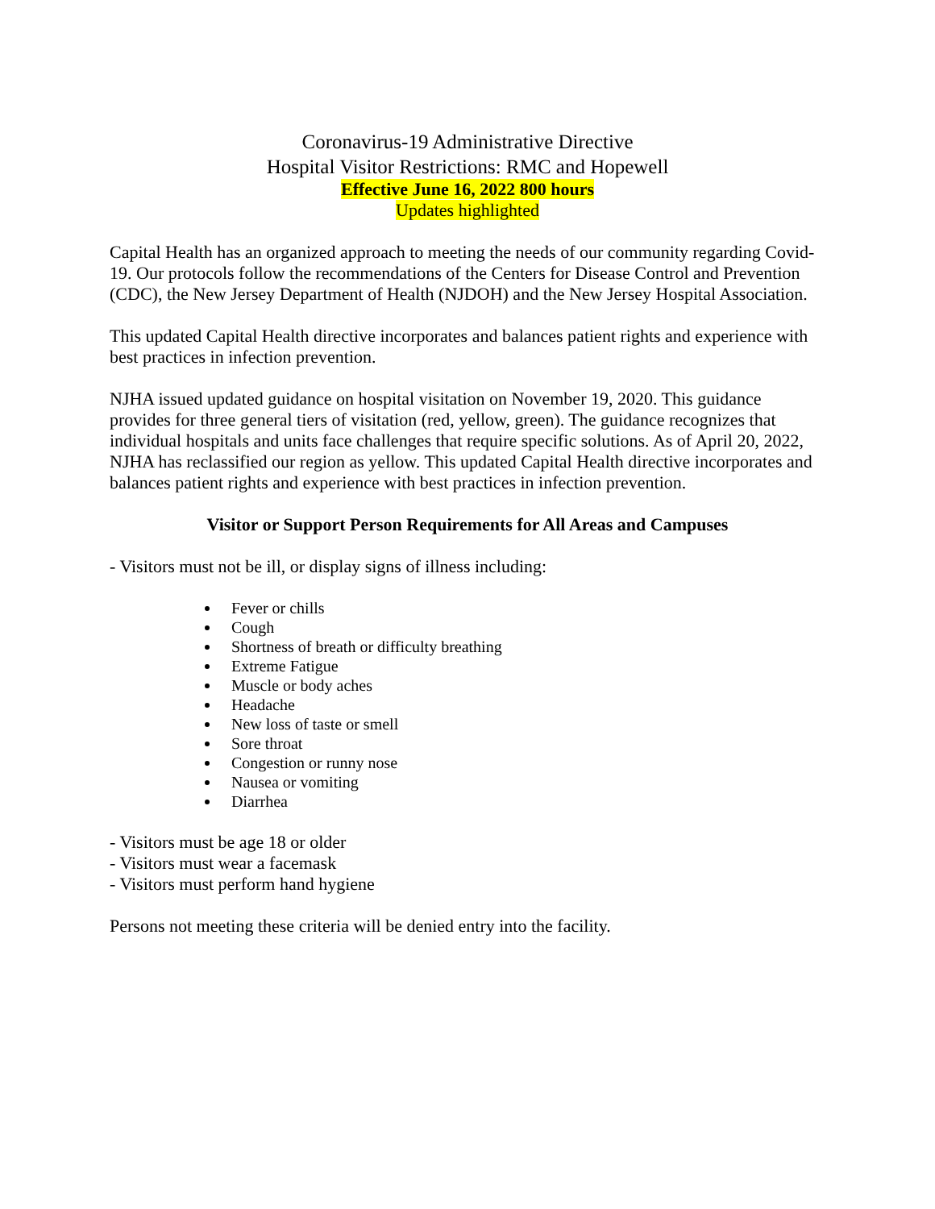Coronavirus-19 Administrative Directive
Hospital Visitor Restrictions: RMC and Hopewell
Effective June 16, 2022 800 hours
Updates highlighted
Capital Health has an organized approach to meeting the needs of our community regarding Covid-19. Our protocols follow the recommendations of the Centers for Disease Control and Prevention (CDC), the New Jersey Department of Health (NJDOH) and the New Jersey Hospital Association.
This updated Capital Health directive incorporates and balances patient rights and experience with best practices in infection prevention.
NJHA issued updated guidance on hospital visitation on November 19, 2020. This guidance provides for three general tiers of visitation (red, yellow, green). The guidance recognizes that individual hospitals and units face challenges that require specific solutions. As of April 20, 2022, NJHA has reclassified our region as yellow. This updated Capital Health directive incorporates and balances patient rights and experience with best practices in infection prevention.
Visitor or Support Person Requirements for All Areas and Campuses
- Visitors must not be ill, or display signs of illness including:
Fever or chills
Cough
Shortness of breath or difficulty breathing
Extreme Fatigue
Muscle or body aches
Headache
New loss of taste or smell
Sore throat
Congestion or runny nose
Nausea or vomiting
Diarrhea
- Visitors must be age 18 or older
- Visitors must wear a facemask
- Visitors must perform hand hygiene
Persons not meeting these criteria will be denied entry into the facility.